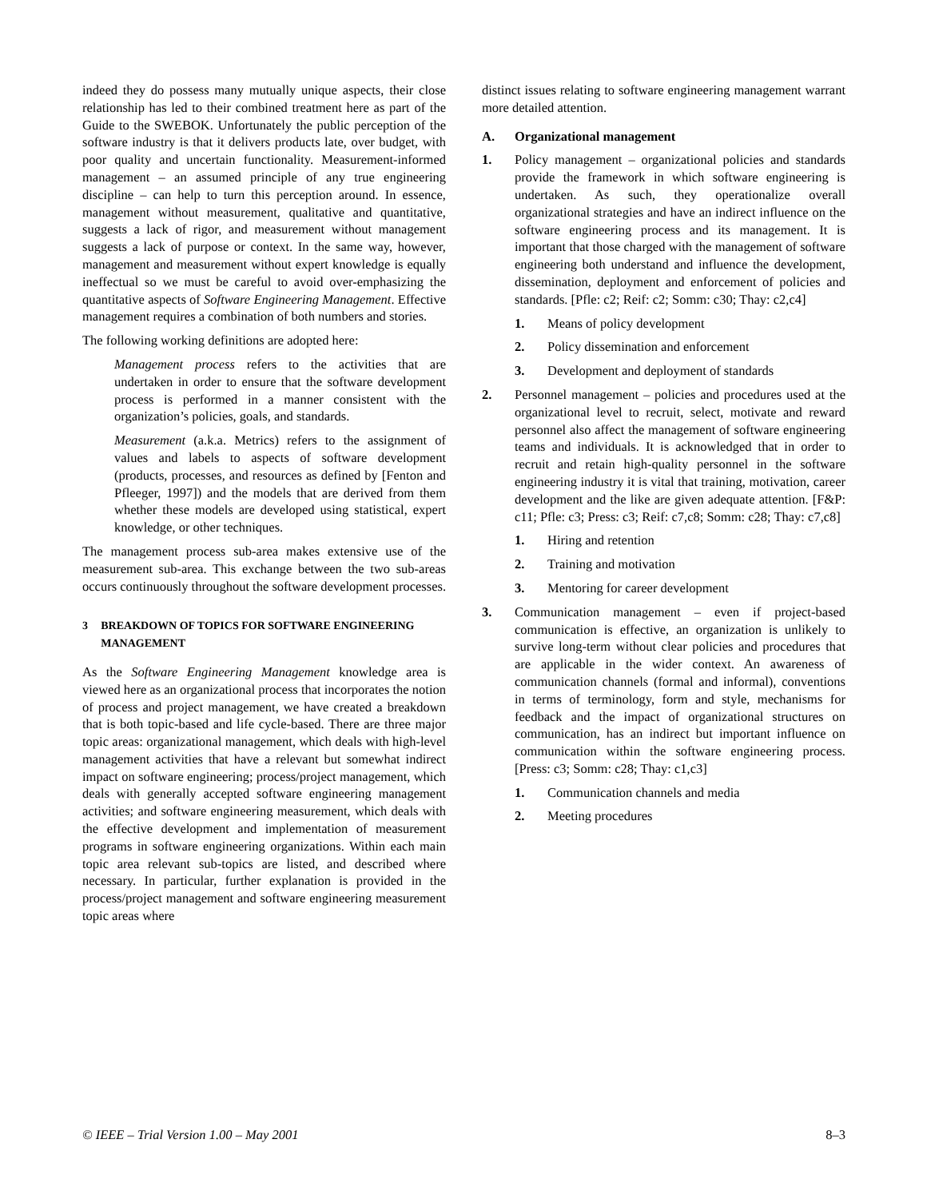indeed they do possess many mutually unique aspects, their close relationship has led to their combined treatment here as part of the Guide to the SWEBOK. Unfortunately the public perception of the software industry is that it delivers products late, over budget, with poor quality and uncertain functionality. Measurement-informed management – an assumed principle of any true engineering discipline – can help to turn this perception around. In essence, management without measurement, qualitative and quantitative, suggests a lack of rigor, and measurement without management suggests a lack of purpose or context. In the same way, however, management and measurement without expert knowledge is equally ineffectual so we must be careful to avoid over-emphasizing the quantitative aspects of Software Engineering Management. Effective management requires a combination of both numbers and stories.
The following working definitions are adopted here:
Management process refers to the activities that are undertaken in order to ensure that the software development process is performed in a manner consistent with the organization’s policies, goals, and standards.
Measurement (a.k.a. Metrics) refers to the assignment of values and labels to aspects of software development (products, processes, and resources as defined by [Fenton and Pfleeger, 1997]) and the models that are derived from them whether these models are developed using statistical, expert knowledge, or other techniques.
The management process sub-area makes extensive use of the measurement sub-area. This exchange between the two sub-areas occurs continuously throughout the software development processes.
3 BREAKDOWN OF TOPICS FOR SOFTWARE ENGINEERING MANAGEMENT
As the Software Engineering Management knowledge area is viewed here as an organizational process that incorporates the notion of process and project management, we have created a breakdown that is both topic-based and life cycle-based. There are three major topic areas: organizational management, which deals with high-level management activities that have a relevant but somewhat indirect impact on software engineering; process/project management, which deals with generally accepted software engineering management activities; and software engineering measurement, which deals with the effective development and implementation of measurement programs in software engineering organizations. Within each main topic area relevant sub-topics are listed, and described where necessary. In particular, further explanation is provided in the process/project management and software engineering measurement topic areas where
distinct issues relating to software engineering management warrant more detailed attention.
A. Organizational management
1. Policy management – organizational policies and standards provide the framework in which software engineering is undertaken. As such, they operationalize overall organizational strategies and have an indirect influence on the software engineering process and its management. It is important that those charged with the management of software engineering both understand and influence the development, dissemination, deployment and enforcement of policies and standards. [Pfle: c2; Reif: c2; Somm: c30; Thay: c2,c4]
1. Means of policy development
2. Policy dissemination and enforcement
3. Development and deployment of standards
2. Personnel management – policies and procedures used at the organizational level to recruit, select, motivate and reward personnel also affect the management of software engineering teams and individuals. It is acknowledged that in order to recruit and retain high-quality personnel in the software engineering industry it is vital that training, motivation, career development and the like are given adequate attention. [F&P: c11; Pfle: c3; Press: c3; Reif: c7,c8; Somm: c28; Thay: c7,c8]
1. Hiring and retention
2. Training and motivation
3. Mentoring for career development
3. Communication management – even if project-based communication is effective, an organization is unlikely to survive long-term without clear policies and procedures that are applicable in the wider context. An awareness of communication channels (formal and informal), conventions in terms of terminology, form and style, mechanisms for feedback and the impact of organizational structures on communication, has an indirect but important influence on communication within the software engineering process. [Press: c3; Somm: c28; Thay: c1,c3]
1. Communication channels and media
2. Meeting procedures
© IEEE – Trial Version 1.00 – May 2001 8–3